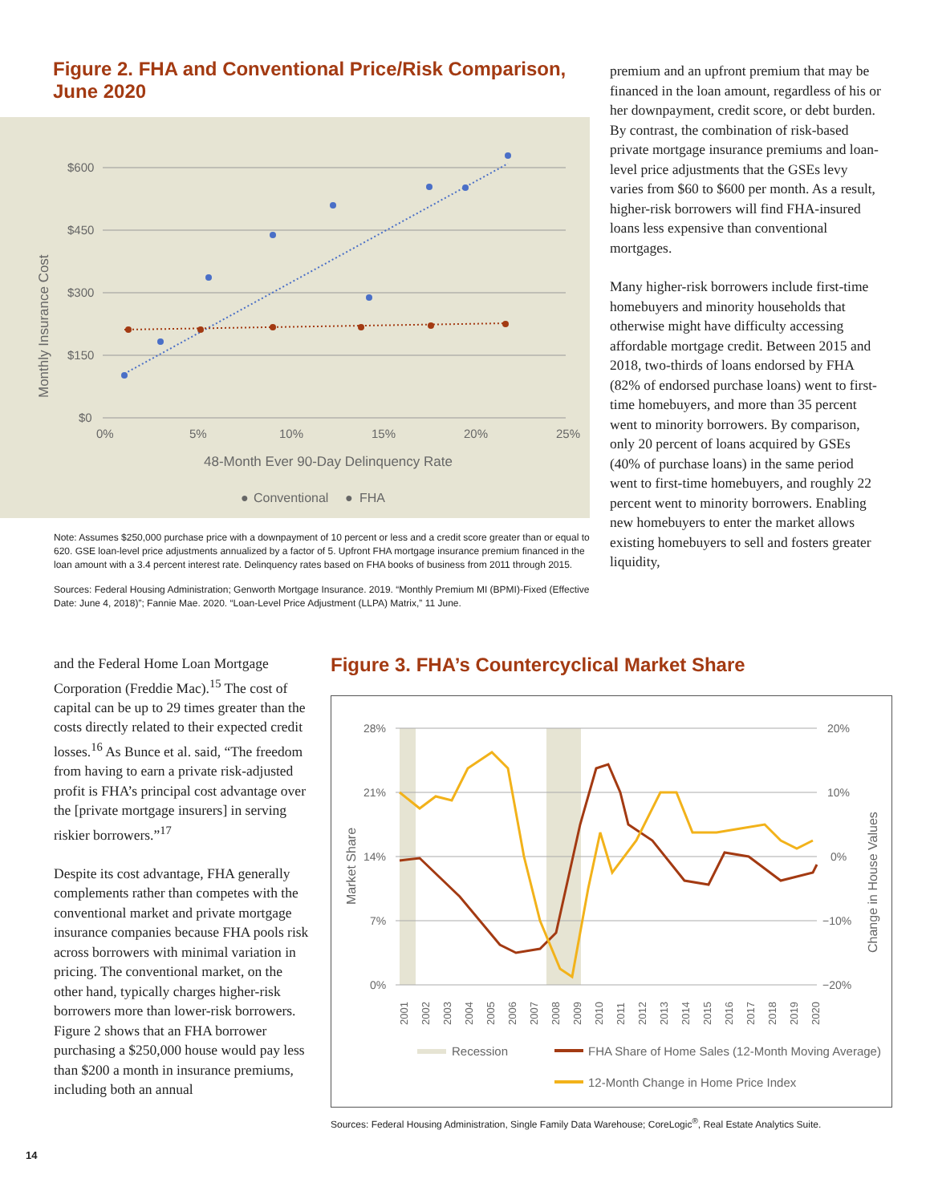Figure 2. FHA and Conventional Price/Risk Comparison,
June 2020
Monthly Insurance Cost
$600
$450
$300
$150
$0
0%
5%
10%
15%
20%
25%
48-Month Ever 90-Day Delinquency Rate
●
Conventional
●
FHA
Note: Assumes $250,000 purchase price with a downpayment of 10 percent or less and a credit score greater than or equal to 620. GSE loan-level price adjustments annualized by a factor of 5. Upfront FHA mortgage insurance premium financed in the loan amount with a 3.4 percent interest rate. Delinquency rates based on FHA books of business from 2011 through 2015.
Sources: Federal Housing Administration; Genworth Mortgage Insurance. 2019. “Monthly Premium MI (BPMI)-Fixed (Effective Date: June 4, 2018)”; Fannie Mae. 2020. “Loan-Level Price Adjustment (LLPA) Matrix,” 11 June.
premium and an upfront premium that may be financed in the loan amount, regardless of his or her downpayment, credit score, or debt burden. By contrast, the combination of risk-based private mortgage insurance premiums and loan-level price adjustments that the GSEs levy varies from $60 to $600 per month. As a result, higher-risk borrowers will find FHA-insured loans less expensive than conventional mortgages.
Many higher-risk borrowers include first-time homebuyers and minority households that otherwise might have difficulty accessing affordable mortgage credit. Between 2015 and 2018, two-thirds of loans endorsed by FHA (82% of endorsed purchase loans) went to first-time homebuyers, and more than 35 percent went to minority borrowers. By comparison, only 20 percent of loans acquired by GSEs (40% of purchase loans) in the same period went to first-time homebuyers, and roughly 22 percent went to minority borrowers. Enabling new homebuyers to enter the market allows existing homebuyers to sell and fosters greater liquidity,
and the Federal Home Loan Mortgage Corporation (Freddie Mac).<sup>15</sup> The cost of capital can be up to 29 times greater than the costs directly related to their expected credit losses.<sup>16</sup> As Bunce et al. said, “The freedom from having to earn a private risk-adjusted profit is FHA’s principal cost advantage over the [private mortgage insurers] in serving riskier borrowers.”<sup>17</sup>
Despite its cost advantage, FHA generally complements rather than competes with the conventional market and private mortgage insurance companies because FHA pools risk across borrowers with minimal variation in pricing. The conventional market, on the other hand, typically charges higher-risk borrowers more than lower-risk borrowers. Figure 2 shows that an FHA borrower purchasing a $250,000 house would pay less than $200 a month in insurance premiums, including both an annual
Figure 3. FHA’s Countercyclical Market Share
28%
21%
14%
7%
0%
20%
10%
0%
−10%
−20%
Market Share
Change in House Values
2001
2002
2003
2004
2005
2006
2007
2008
2009
2010
2011
2012
2013
2014
2015
2016
2017
2018
2019
2020
Recession
FHA Share of Home Sales (12-Month Moving Average)
12-Month Change in Home Price Index
Sources: Federal Housing Administration, Single Family Data Warehouse; CoreLogic<sup>®</sup>, Real Estate Analytics Suite.
14